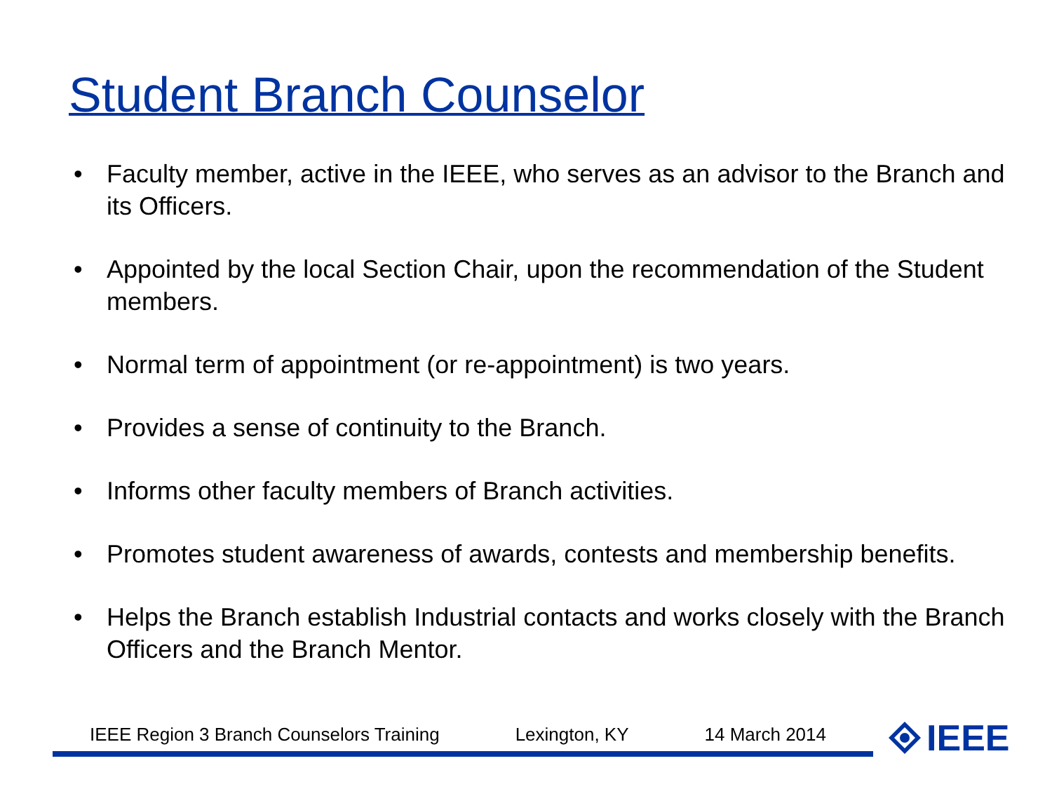Student Branch Counselor
• Faculty member, active in the IEEE, who serves as an advisor to the Branch and its Officers.
• Appointed by the local Section Chair, upon the recommendation of the Student members.
• Normal term of appointment (or re-appointment) is two years.
• Provides a sense of continuity to the Branch.
• Informs other faculty members of Branch activities.
• Promotes student awareness of awards, contests and membership benefits.
• Helps the Branch establish Industrial contacts and works closely with the Branch Officers and the Branch Mentor.
IEEE Region 3 Branch Counselors Training Lexington, KY 14 March 2014
IEEE